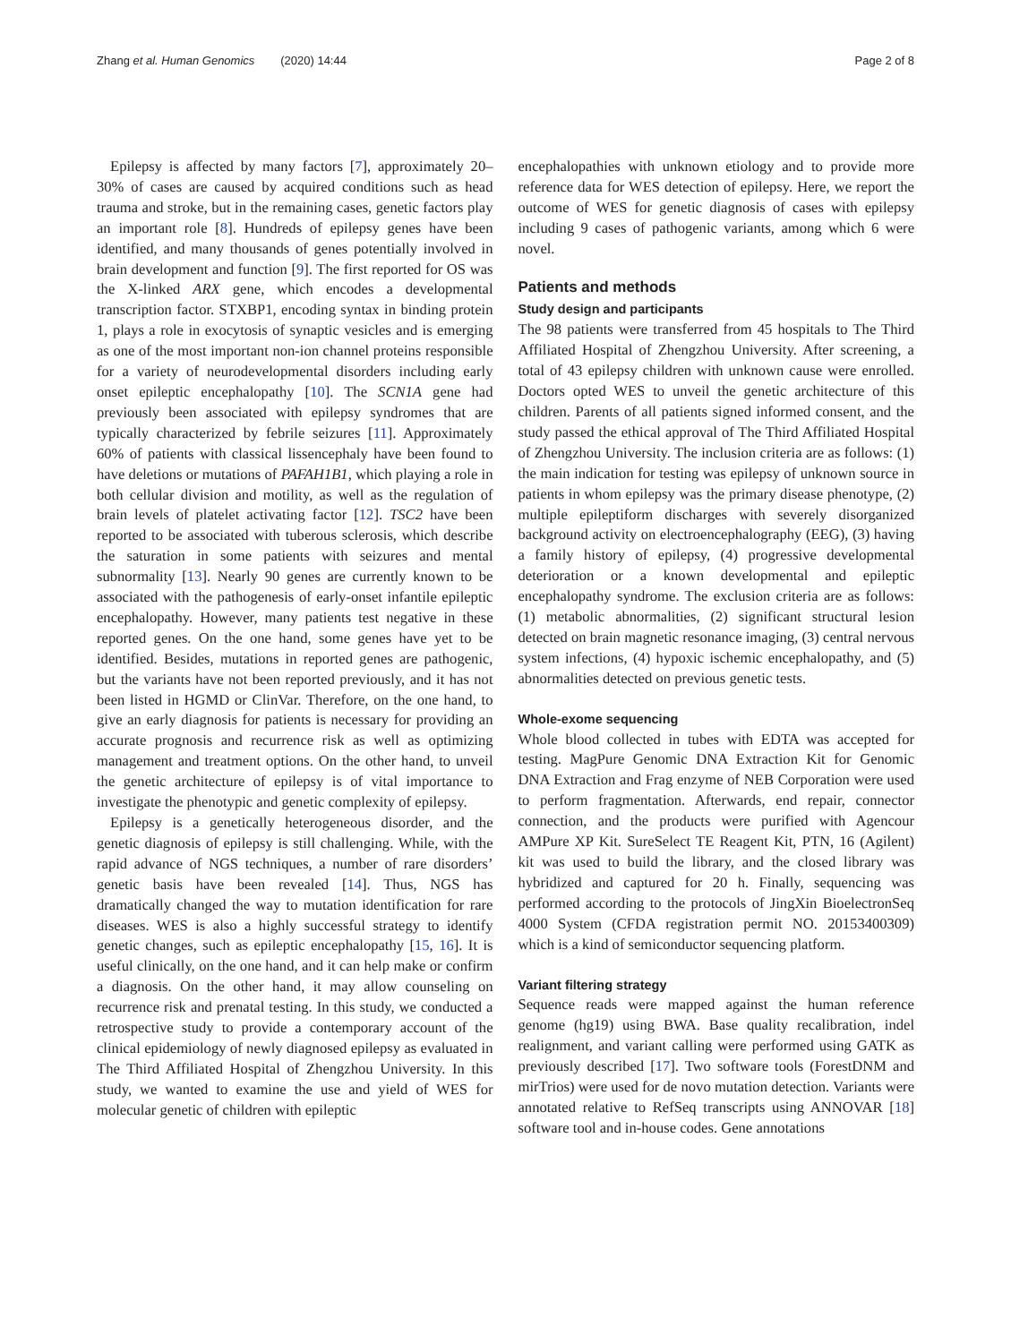Zhang et al. Human Genomics (2020) 14:44 Page 2 of 8
Epilepsy is affected by many factors [7], approximately 20–30% of cases are caused by acquired conditions such as head trauma and stroke, but in the remaining cases, genetic factors play an important role [8]. Hundreds of epilepsy genes have been identified, and many thousands of genes potentially involved in brain development and function [9]. The first reported for OS was the X-linked ARX gene, which encodes a developmental transcription factor. STXBP1, encoding syntax in binding protein 1, plays a role in exocytosis of synaptic vesicles and is emerging as one of the most important non-ion channel proteins responsible for a variety of neurodevelopmental disorders including early onset epileptic encephalopathy [10]. The SCN1A gene had previously been associated with epilepsy syndromes that are typically characterized by febrile seizures [11]. Approximately 60% of patients with classical lissencephaly have been found to have deletions or mutations of PAFAH1B1, which playing a role in both cellular division and motility, as well as the regulation of brain levels of platelet activating factor [12]. TSC2 have been reported to be associated with tuberous sclerosis, which describe the saturation in some patients with seizures and mental subnormality [13]. Nearly 90 genes are currently known to be associated with the pathogenesis of early-onset infantile epileptic encephalopathy. However, many patients test negative in these reported genes. On the one hand, some genes have yet to be identified. Besides, mutations in reported genes are pathogenic, but the variants have not been reported previously, and it has not been listed in HGMD or ClinVar. Therefore, on the one hand, to give an early diagnosis for patients is necessary for providing an accurate prognosis and recurrence risk as well as optimizing management and treatment options. On the other hand, to unveil the genetic architecture of epilepsy is of vital importance to investigate the phenotypic and genetic complexity of epilepsy.
Epilepsy is a genetically heterogeneous disorder, and the genetic diagnosis of epilepsy is still challenging. While, with the rapid advance of NGS techniques, a number of rare disorders’ genetic basis have been revealed [14]. Thus, NGS has dramatically changed the way to mutation identification for rare diseases. WES is also a highly successful strategy to identify genetic changes, such as epileptic encephalopathy [15, 16]. It is useful clinically, on the one hand, and it can help make or confirm a diagnosis. On the other hand, it may allow counseling on recurrence risk and prenatal testing. In this study, we conducted a retrospective study to provide a contemporary account of the clinical epidemiology of newly diagnosed epilepsy as evaluated in The Third Affiliated Hospital of Zhengzhou University. In this study, we wanted to examine the use and yield of WES for molecular genetic of children with epileptic
encephalopathies with unknown etiology and to provide more reference data for WES detection of epilepsy. Here, we report the outcome of WES for genetic diagnosis of cases with epilepsy including 9 cases of pathogenic variants, among which 6 were novel.
Patients and methods
Study design and participants
The 98 patients were transferred from 45 hospitals to The Third Affiliated Hospital of Zhengzhou University. After screening, a total of 43 epilepsy children with unknown cause were enrolled. Doctors opted WES to unveil the genetic architecture of this children. Parents of all patients signed informed consent, and the study passed the ethical approval of The Third Affiliated Hospital of Zhengzhou University. The inclusion criteria are as follows: (1) the main indication for testing was epilepsy of unknown source in patients in whom epilepsy was the primary disease phenotype, (2) multiple epileptiform discharges with severely disorganized background activity on electroencephalography (EEG), (3) having a family history of epilepsy, (4) progressive developmental deterioration or a known developmental and epileptic encephalopathy syndrome. The exclusion criteria are as follows: (1) metabolic abnormalities, (2) significant structural lesion detected on brain magnetic resonance imaging, (3) central nervous system infections, (4) hypoxic ischemic encephalopathy, and (5) abnormalities detected on previous genetic tests.
Whole-exome sequencing
Whole blood collected in tubes with EDTA was accepted for testing. MagPure Genomic DNA Extraction Kit for Genomic DNA Extraction and Frag enzyme of NEB Corporation were used to perform fragmentation. Afterwards, end repair, connector connection, and the products were purified with Agencour AMPure XP Kit. SureSelect TE Reagent Kit, PTN, 16 (Agilent) kit was used to build the library, and the closed library was hybridized and captured for 20 h. Finally, sequencing was performed according to the protocols of JingXin BioelectronSeq 4000 System (CFDA registration permit NO. 20153400309) which is a kind of semiconductor sequencing platform.
Variant filtering strategy
Sequence reads were mapped against the human reference genome (hg19) using BWA. Base quality recalibration, indel realignment, and variant calling were performed using GATK as previously described [17]. Two software tools (ForestDNM and mirTrios) were used for de novo mutation detection. Variants were annotated relative to RefSeq transcripts using ANNOVAR [18] software tool and in-house codes. Gene annotations